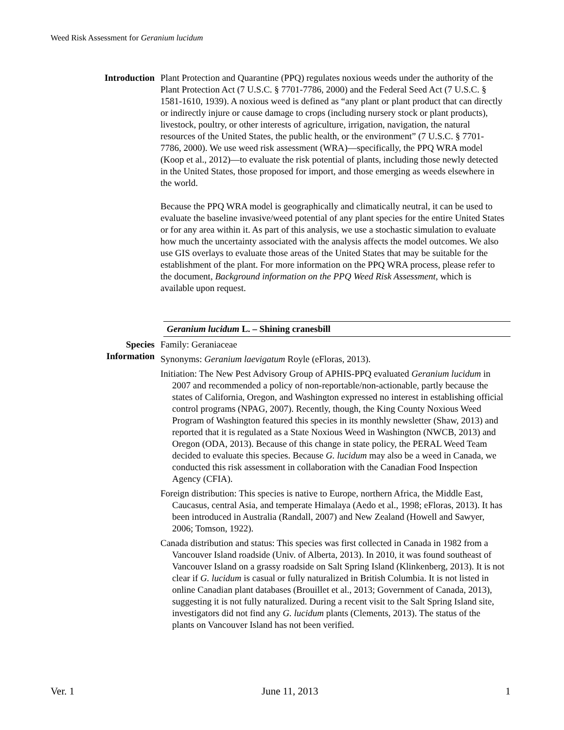Weed Risk Assessment for Geranium lucidum
Introduction Plant Protection and Quarantine (PPQ) regulates noxious weeds under the authority of the Plant Protection Act (7 U.S.C. § 7701-7786, 2000) and the Federal Seed Act (7 U.S.C. § 1581-1610, 1939). A noxious weed is defined as “any plant or plant product that can directly or indirectly injure or cause damage to crops (including nursery stock or plant products), livestock, poultry, or other interests of agriculture, irrigation, navigation, the natural resources of the United States, the public health, or the environment” (7 U.S.C. § 7701-7786, 2000). We use weed risk assessment (WRA)—specifically, the PPQ WRA model (Koop et al., 2012)—to evaluate the risk potential of plants, including those newly detected in the United States, those proposed for import, and those emerging as weeds elsewhere in the world.
Because the PPQ WRA model is geographically and climatically neutral, it can be used to evaluate the baseline invasive/weed potential of any plant species for the entire United States or for any area within it. As part of this analysis, we use a stochastic simulation to evaluate how much the uncertainty associated with the analysis affects the model outcomes. We also use GIS overlays to evaluate those areas of the United States that may be suitable for the establishment of the plant. For more information on the PPQ WRA process, please refer to the document, Background information on the PPQ Weed Risk Assessment, which is available upon request.
Geranium lucidum L. – Shining cranesbill
Species
Information
Family: Geraniaceae
Synonyms: Geranium laevigatum Royle (eFloras, 2013).
Initiation: The New Pest Advisory Group of APHIS-PPQ evaluated Geranium lucidum in 2007 and recommended a policy of non-reportable/non-actionable, partly because the states of California, Oregon, and Washington expressed no interest in establishing official control programs (NPAG, 2007). Recently, though, the King County Noxious Weed Program of Washington featured this species in its monthly newsletter (Shaw, 2013) and reported that it is regulated as a State Noxious Weed in Washington (NWCB, 2013) and Oregon (ODA, 2013). Because of this change in state policy, the PERAL Weed Team decided to evaluate this species. Because G. lucidum may also be a weed in Canada, we conducted this risk assessment in collaboration with the Canadian Food Inspection Agency (CFIA).
Foreign distribution: This species is native to Europe, northern Africa, the Middle East, Caucasus, central Asia, and temperate Himalaya (Aedo et al., 1998; eFloras, 2013). It has been introduced in Australia (Randall, 2007) and New Zealand (Howell and Sawyer, 2006; Tomson, 1922).
Canada distribution and status: This species was first collected in Canada in 1982 from a Vancouver Island roadside (Univ. of Alberta, 2013). In 2010, it was found southeast of Vancouver Island on a grassy roadside on Salt Spring Island (Klinkenberg, 2013). It is not clear if G. lucidum is casual or fully naturalized in British Columbia. It is not listed in online Canadian plant databases (Brouillet et al., 2013; Government of Canada, 2013), suggesting it is not fully naturalized. During a recent visit to the Salt Spring Island site, investigators did not find any G. lucidum plants (Clements, 2013). The status of the plants on Vancouver Island has not been verified.
Ver. 1 June 11, 2013 1